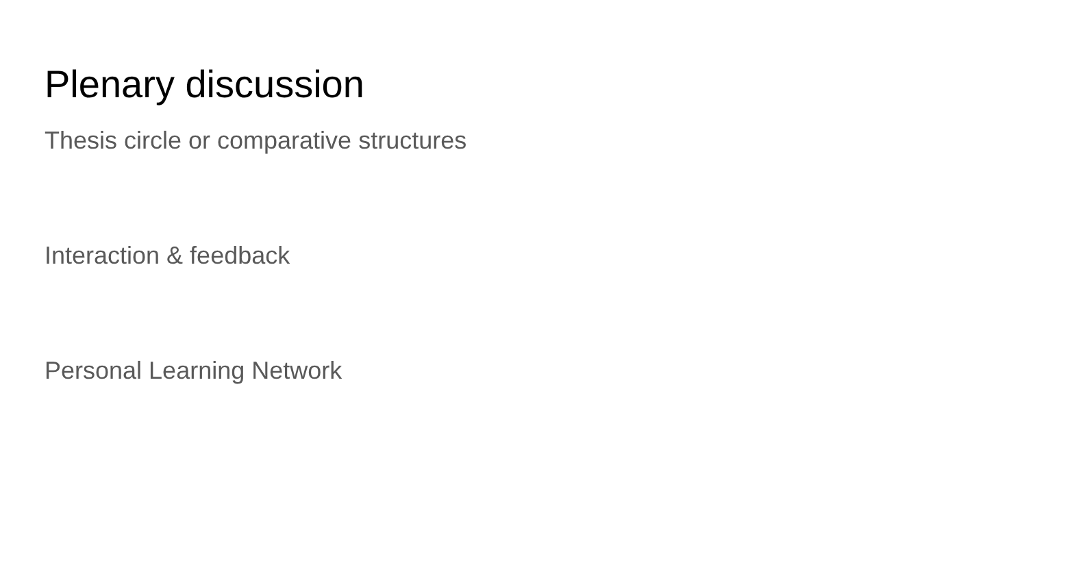Plenary discussion
Thesis circle or comparative structures
Interaction & feedback
Personal Learning Network